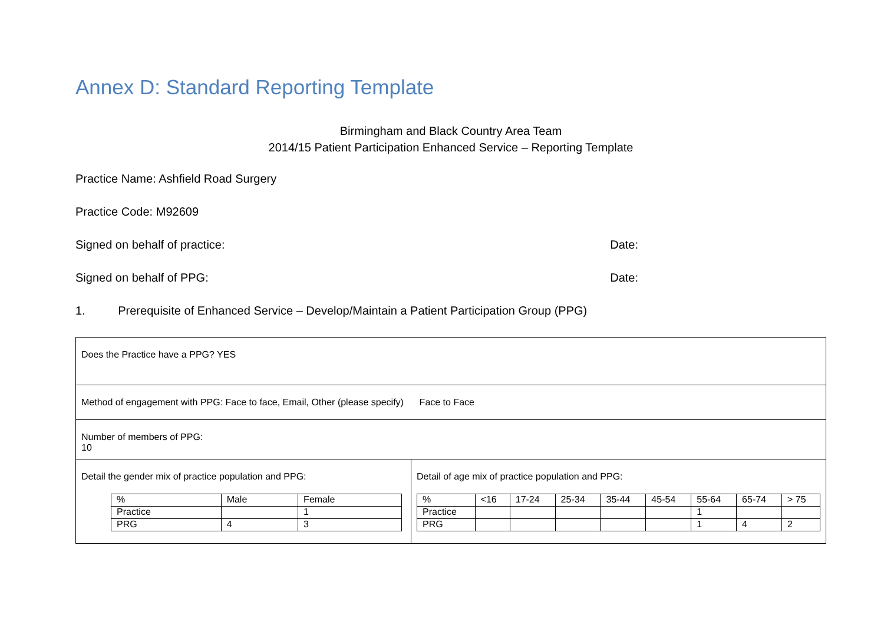Annex D: Standard Reporting Template
Birmingham and Black Country Area Team
2014/15 Patient Participation Enhanced Service – Reporting Template
Practice Name: Ashfield Road Surgery
Practice Code: M92609
Signed on behalf of practice: Date:
Signed on behalf of PPG: Date:
1. Prerequisite of Enhanced Service – Develop/Maintain a Patient Participation Group (PPG)
| Does the Practice have a PPG? YES | |
| Method of engagement with PPG: Face to face, Email, Other (please specify) Face to Face | |
| Number of members of PPG: 10 | |
| Detail the gender mix of practice population and PPG: / % / Male / Female / / Practice / / 1 / / PRG / 4 / 3 / | Detail of age mix of practice population and PPG: / % / <16 / 17-24 / 25-34 / 35-44 / 45-54 / 55-64 / 65-74 / > 75 / / Practice / / / / / / 1 / / / / PRG / / / / / / 1 / 4 / 2 / |